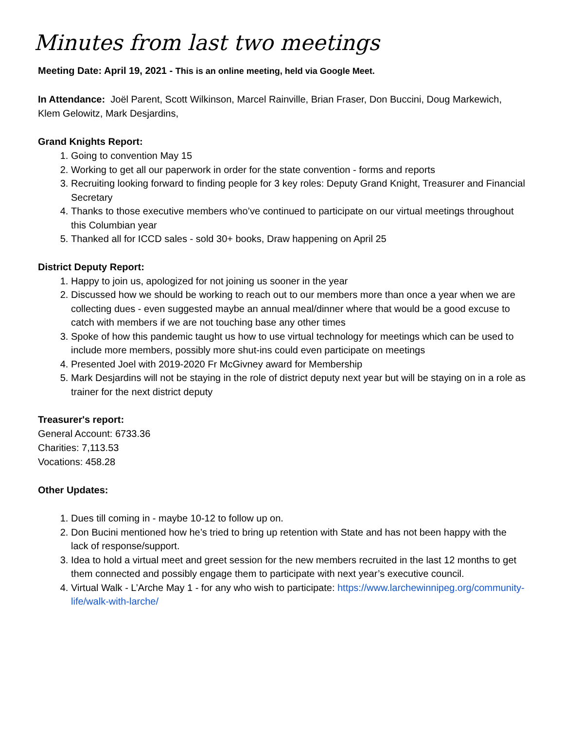Minutes from last two meetings
Meeting Date: April 19, 2021 - This is an online meeting, held via Google Meet.
In Attendance: Joël Parent, Scott Wilkinson, Marcel Rainville, Brian Fraser, Don Buccini, Doug Markewich, Klem Gelowitz, Mark Desjardins,
Grand Knights Report:
1. Going to convention May 15
2. Working to get all our paperwork in order for the state convention - forms and reports
3. Recruiting looking forward to finding people for 3 key roles: Deputy Grand Knight, Treasurer and Financial Secretary
4. Thanks to those executive members who’ve continued to participate on our virtual meetings throughout this Columbian year
5. Thanked all for ICCD sales - sold 30+ books, Draw happening on April 25
District Deputy Report:
1. Happy to join us, apologized for not joining us sooner in the year
2. Discussed how we should be working to reach out to our members more than once a year when we are collecting dues - even suggested maybe an annual meal/dinner where that would be a good excuse to catch with members if we are not touching base any other times
3. Spoke of how this pandemic taught us how to use virtual technology for meetings which can be used to include more members, possibly more shut-ins could even participate on meetings
4. Presented Joel with 2019-2020 Fr McGivney award for Membership
5. Mark Desjardins will not be staying in the role of district deputy next year but will be staying on in a role as trainer for the next district deputy
Treasurer's report:
General Account: 6733.36
Charities: 7,113.53
Vocations: 458.28
Other Updates:
1. Dues till coming in - maybe 10-12 to follow up on.
2. Don Bucini mentioned how he’s tried to bring up retention with State and has not been happy with the lack of response/support.
3. Idea to hold a virtual meet and greet session for the new members recruited in the last 12 months to get them connected and possibly engage them to participate with next year’s executive council.
4. Virtual Walk - L’Arche May 1 - for any who wish to participate: https://www.larchewinnipeg.org/community-life/walk-with-larche/